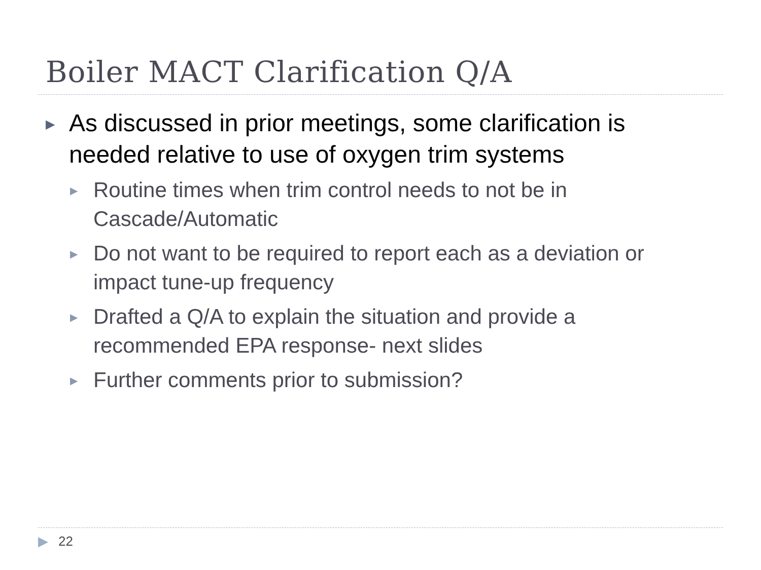Boiler MACT Clarification Q/A
▶ As discussed in prior meetings, some clarification is needed relative to use of oxygen trim systems
▶ Routine times when trim control needs to not be in Cascade/Automatic
▶ Do not want to be required to report each as a deviation or impact tune-up frequency
▶ Drafted a Q/A to explain the situation and provide a recommended EPA response- next slides
▶ Further comments prior to submission?
▶ 22